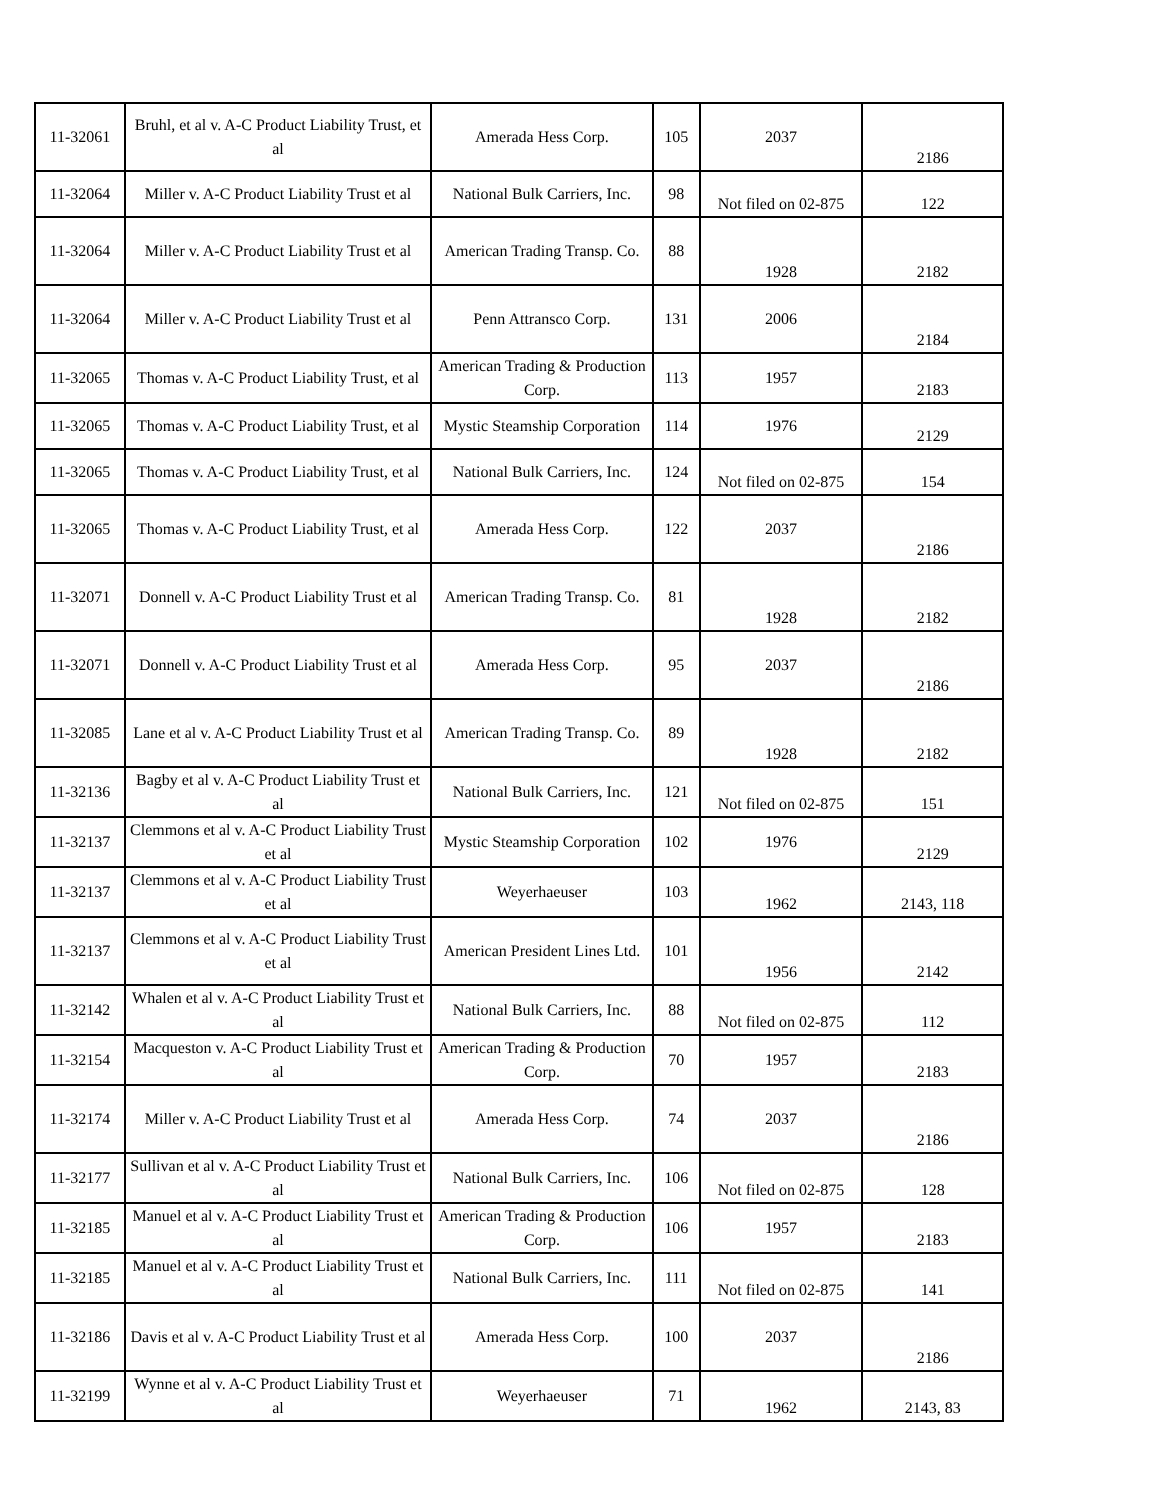| 11-32061 | Bruhl, et al v. A-C Product Liability Trust, et al | Amerada Hess Corp. | 105 | 2037 | 2186 |
| 11-32064 | Miller v. A-C Product Liability Trust et al | National Bulk Carriers, Inc. | 98 | Not filed on 02-875 | 122 |
| 11-32064 | Miller v. A-C Product Liability Trust et al | American Trading Transp. Co. | 88 | 1928 | 2182 |
| 11-32064 | Miller v. A-C Product Liability Trust et al | Penn Attransco Corp. | 131 | 2006 | 2184 |
| 11-32065 | Thomas v. A-C Product Liability Trust, et al | American Trading & Production Corp. | 113 | 1957 | 2183 |
| 11-32065 | Thomas v. A-C Product Liability Trust, et al | Mystic Steamship Corporation | 114 | 1976 | 2129 |
| 11-32065 | Thomas v. A-C Product Liability Trust, et al | National Bulk Carriers, Inc. | 124 | Not filed on 02-875 | 154 |
| 11-32065 | Thomas v. A-C Product Liability Trust, et al | Amerada Hess Corp. | 122 | 2037 | 2186 |
| 11-32071 | Donnell v. A-C Product Liability Trust et al | American Trading Transp. Co. | 81 | 1928 | 2182 |
| 11-32071 | Donnell v. A-C Product Liability Trust et al | Amerada Hess Corp. | 95 | 2037 | 2186 |
| 11-32085 | Lane et al v. A-C Product Liability Trust et al | American Trading Transp. Co. | 89 | 1928 | 2182 |
| 11-32136 | Bagby et al v. A-C Product Liability Trust et al | National Bulk Carriers, Inc. | 121 | Not filed on 02-875 | 151 |
| 11-32137 | Clemmons et al v. A-C Product Liability Trust et al | Mystic Steamship Corporation | 102 | 1976 | 2129 |
| 11-32137 | Clemmons et al v. A-C Product Liability Trust et al | Weyerhaeuser | 103 | 1962 | 2143, 118 |
| 11-32137 | Clemmons et al v. A-C Product Liability Trust et al | American President Lines Ltd. | 101 | 1956 | 2142 |
| 11-32142 | Whalen et al v. A-C Product Liability Trust et al | National Bulk Carriers, Inc. | 88 | Not filed on 02-875 | 112 |
| 11-32154 | Macqueston v. A-C Product Liability Trust et al | American Trading & Production Corp. | 70 | 1957 | 2183 |
| 11-32174 | Miller v. A-C Product Liability Trust et al | Amerada Hess Corp. | 74 | 2037 | 2186 |
| 11-32177 | Sullivan et al v. A-C Product Liability Trust et al | National Bulk Carriers, Inc. | 106 | Not filed on 02-875 | 128 |
| 11-32185 | Manuel et al v. A-C Product Liability Trust et al | American Trading & Production Corp. | 106 | 1957 | 2183 |
| 11-32185 | Manuel et al v. A-C Product Liability Trust et al | National Bulk Carriers, Inc. | 111 | Not filed on 02-875 | 141 |
| 11-32186 | Davis et al v. A-C Product Liability Trust et al | Amerada Hess Corp. | 100 | 2037 | 2186 |
| 11-32199 | Wynne et al v. A-C Product Liability Trust et al | Weyerhaeuser | 71 | 1962 | 2143, 83 |